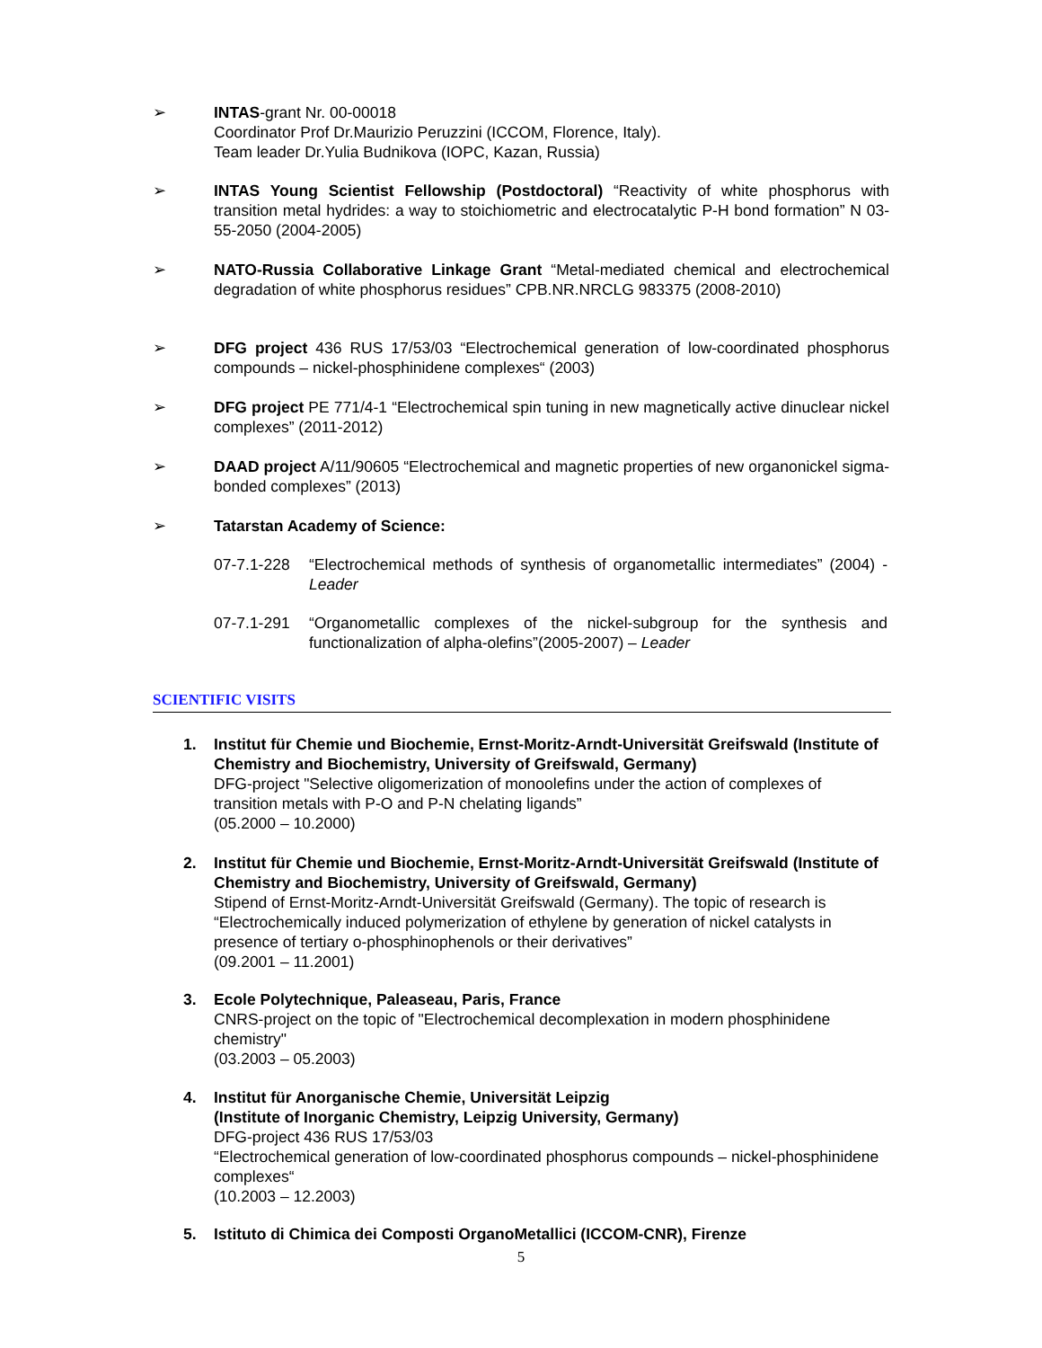➢ INTAS-grant Nr. 00-00018
Coordinator Prof Dr.Maurizio Peruzzini (ICCOM, Florence, Italy).
Team leader Dr.Yulia Budnikova (IOPC, Kazan, Russia)
➢ INTAS Young Scientist Fellowship (Postdoctoral) “Reactivity of white phosphorus with transition metal hydrides: a way to stoichiometric and electrocatalytic P-H bond formation” N 03-55-2050 (2004-2005)
➢ NATO-Russia Collaborative Linkage Grant “Metal-mediated chemical and electrochemical degradation of white phosphorus residues” CPB.NR.NRCLG 983375 (2008-2010)
➢ DFG project 436 RUS 17/53/03 “Electrochemical generation of low-coordinated phosphorus compounds – nickel-phosphinidene complexes“ (2003)
➢ DFG project PE 771/4-1 “Electrochemical spin tuning in new magnetically active dinuclear nickel complexes” (2011-2012)
➢ DAAD project A/11/90605 “Electrochemical and magnetic properties of new organonickel sigma-bonded complexes” (2013)
➢ Tatarstan Academy of Science:
07-7.1-228 “Electrochemical methods of synthesis of organometallic intermediates” (2004) - Leader
07-7.1-291 “Organometallic complexes of the nickel-subgroup for the synthesis and functionalization of alpha-olefins”(2005-2007) – Leader
SCIENTIFIC VISITS
1. Institut für Chemie und Biochemie, Ernst-Moritz-Arndt-Universität Greifswald (Institute of Chemistry and Biochemistry, University of Greifswald, Germany)
DFG-project "Selective oligomerization of monoolefins under the action of complexes of transition metals with P-O and P-N chelating ligands”
(05.2000 – 10.2000)
2. Institut für Chemie und Biochemie, Ernst-Moritz-Arndt-Universität Greifswald (Institute of Chemistry and Biochemistry, University of Greifswald, Germany)
Stipend of Ernst-Moritz-Arndt-Universität Greifswald (Germany). The topic of research is “Electrochemically induced polymerization of ethylene by generation of nickel catalysts in presence of tertiary o-phosphinophenols or their derivatives”
(09.2001 – 11.2001)
3. Ecole Polytechnique, Paleaseau, Paris, France
CNRS-project on the topic of "Electrochemical decomplexation in modern phosphinidene chemistry"
(03.2003 – 05.2003)
4. Institut für Anorganische Chemie, Universität Leipzig
(Institute of Inorganic Chemistry, Leipzig University, Germany)
DFG-project 436 RUS 17/53/03
“Electrochemical generation of low-coordinated phosphorus compounds – nickel-phosphinidene complexes“
(10.2003 – 12.2003)
5. Istituto di Chimica dei Composti OrganoMetallici (ICCOM-CNR), Firenze
5